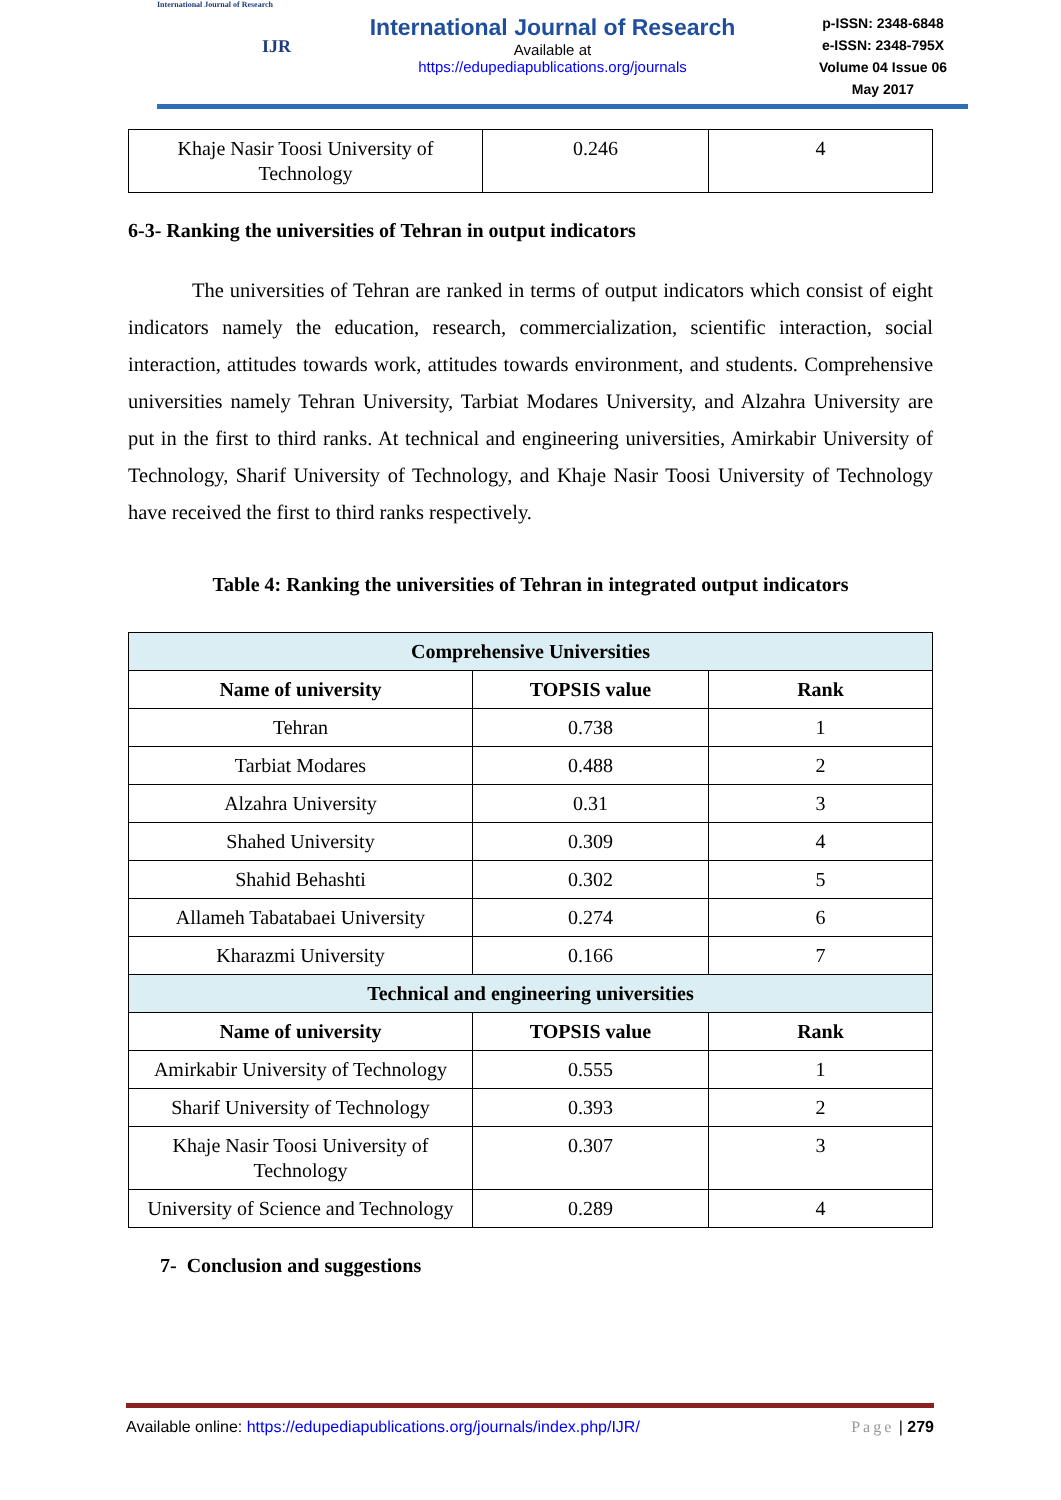International Journal of Research
IJR
International Journal of Research
Available at
https://edupediapublications.org/journals
p-ISSN: 2348-6848
e-ISSN: 2348-795X
Volume 04 Issue 06
May 2017
| Khaje Nasir Toosi University of Technology | 0.246 | 4 |
6-3- Ranking the universities of Tehran in output indicators
The universities of Tehran are ranked in terms of output indicators which consist of eight indicators namely the education, research, commercialization, scientific interaction, social interaction, attitudes towards work, attitudes towards environment, and students. Comprehensive universities namely Tehran University, Tarbiat Modares University, and Alzahra University are put in the first to third ranks. At technical and engineering universities, Amirkabir University of Technology, Sharif University of Technology, and Khaje Nasir Toosi University of Technology have received the first to third ranks respectively.
Table 4: Ranking the universities of Tehran in integrated output indicators
| Comprehensive Universities | | |
| Name of university | TOPSIS value | Rank |
| Tehran | 0.738 | 1 |
| Tarbiat Modares | 0.488 | 2 |
| Alzahra University | 0.31 | 3 |
| Shahed University | 0.309 | 4 |
| Shahid Behashti | 0.302 | 5 |
| Allameh Tabatabaei University | 0.274 | 6 |
| Kharazmi University | 0.166 | 7 |
| Technical and engineering universities | | |
| Name of university | TOPSIS value | Rank |
| Amirkabir University of Technology | 0.555 | 1 |
| Sharif University of Technology | 0.393 | 2 |
| Khaje Nasir Toosi University of Technology | 0.307 | 3 |
| University of Science and Technology | 0.289 | 4 |
7- Conclusion and suggestions
Available online: https://edupediapublications.org/journals/index.php/IJR/ Page | 279